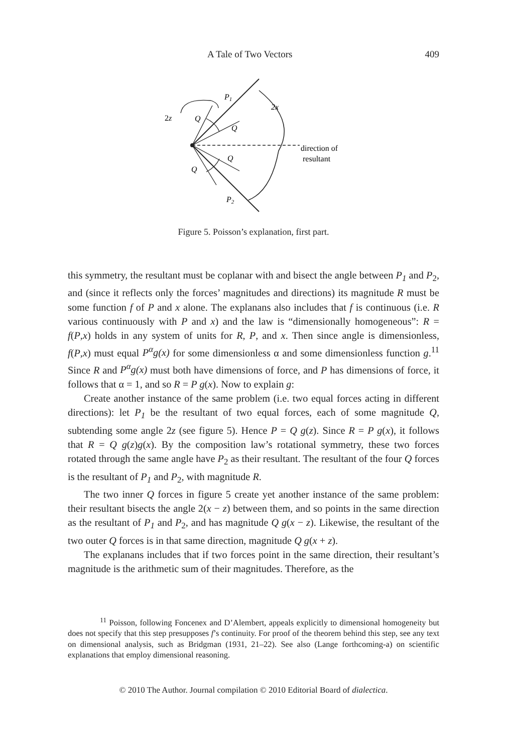A Tale of Two Vectors 409
P1
2x
2z
Q
Q
Q
Q
P2
direction of
resultant
Figure 5. Poisson’s explanation, first part.
this symmetry, the resultant must be coplanar with and bisect the angle between P<sub>1</sub> and P<sub>2</sub>, and (since it reflects only the forces’ magnitudes and directions) its magnitude R must be some function f of P and x alone. The explanans also includes that f is continuous (i.e. R various continuously with P and x) and the law is “dimensionally homogeneous”: R = f(P,x) holds in any system of units for R, P, and x. Then since angle is dimensionless, f(P,x) must equal P<sup>α</sup>g(x) for some dimensionless α and some dimensionless function g.<sup>11</sup> Since R and P<sup>α</sup>g(x) must both have dimensions of force, and P has dimensions of force, it follows that α = 1, and so R = P g(x). Now to explain g:
Create another instance of the same problem (i.e. two equal forces acting in different directions): let P<sub>1</sub> be the resultant of two equal forces, each of some magnitude Q, subtending some angle 2z (see figure 5). Hence P = Q g(z). Since R = P g(x), it follows that R = Q g(z)g(x). By the composition law’s rotational symmetry, these two forces rotated through the same angle have P<sub>2</sub> as their resultant. The resultant of the four Q forces is the resultant of P<sub>1</sub> and P<sub>2</sub>, with magnitude R.
The two inner Q forces in figure 5 create yet another instance of the same problem: their resultant bisects the angle 2(x − z) between them, and so points in the same direction as the resultant of P<sub>1</sub> and P<sub>2</sub>, and has magnitude Q g(x − z). Likewise, the resultant of the two outer Q forces is in that same direction, magnitude Q g(x + z).
The explanans includes that if two forces point in the same direction, their resultant’s magnitude is the arithmetic sum of their magnitudes. Therefore, as the
<sup>11</sup> Poisson, following Foncenex and D’Alembert, appeals explicitly to dimensional homogeneity but does not specify that this step presupposes f’s continuity. For proof of the theorem behind this step, see any text on dimensional analysis, such as Bridgman (1931, 21–22). See also (Lange forthcoming-a) on scientific explanations that employ dimensional reasoning.
© 2010 The Author. Journal compilation © 2010 Editorial Board of dialectica.